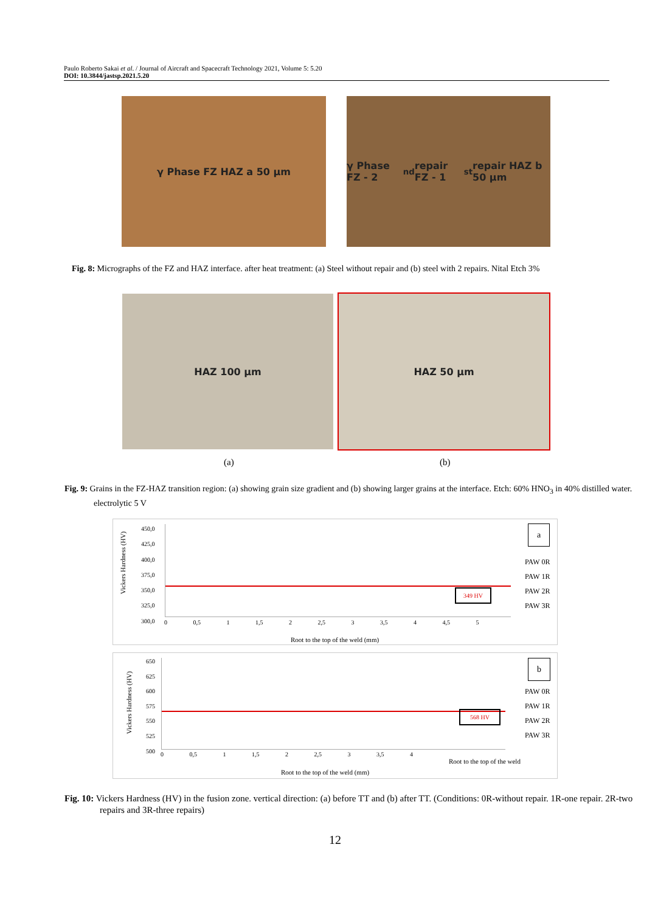Paulo Roberto Sakai et al. / Journal of Aircraft and Spacecraft Technology 2021, Volume 5: 5.20
DOI: 10.3844/jastsp.2021.5.20
γ Phase FZ HAZ a 50 μm
γ Phase FZ - 2<sup>nd</sup> repair FZ - 1<sup>st</sup> repair HAZ b 50 μm
Fig. 8: Micrographs of the FZ and HAZ interface. after heat treatment: (a) Steel without repair and (b) steel with 2 repairs. Nital Etch 3%
HAZ 100 μm HAZ 50 μm
(a) (b)
Fig. 9: Grains in the FZ-HAZ transition region: (a) showing grain size gradient and (b) showing larger grains at the interface. Etch: 60% HNO<sub>3</sub> in 40% distilled water. electrolytic 5 V
Vickers Hardness (HV)
450,0
425,0
400,0
375,0
350,0
325,0
300,0
0 0,5 1 1,5 2 2,5 3 3,5 4 4,5 5
349 HV
a
PAW 0R
PAW 1R
PAW 2R
PAW 3R
Root to the top of the weld (mm)
Vickers Hardness (HV)
650
625
600
575
550
525
500
0 0,5 1 1,5 2 2,5 3 3,5 4
Root to the top of the weld
568 HV
b
PAW 0R
PAW 1R
PAW 2R
PAW 3R
Root to the top of the weld (mm)
Fig. 10: Vickers Hardness (HV) in the fusion zone. vertical direction: (a) before TT and (b) after TT. (Conditions: 0R-without repair. 1R-one repair. 2R-two repairs and 3R-three repairs)
12